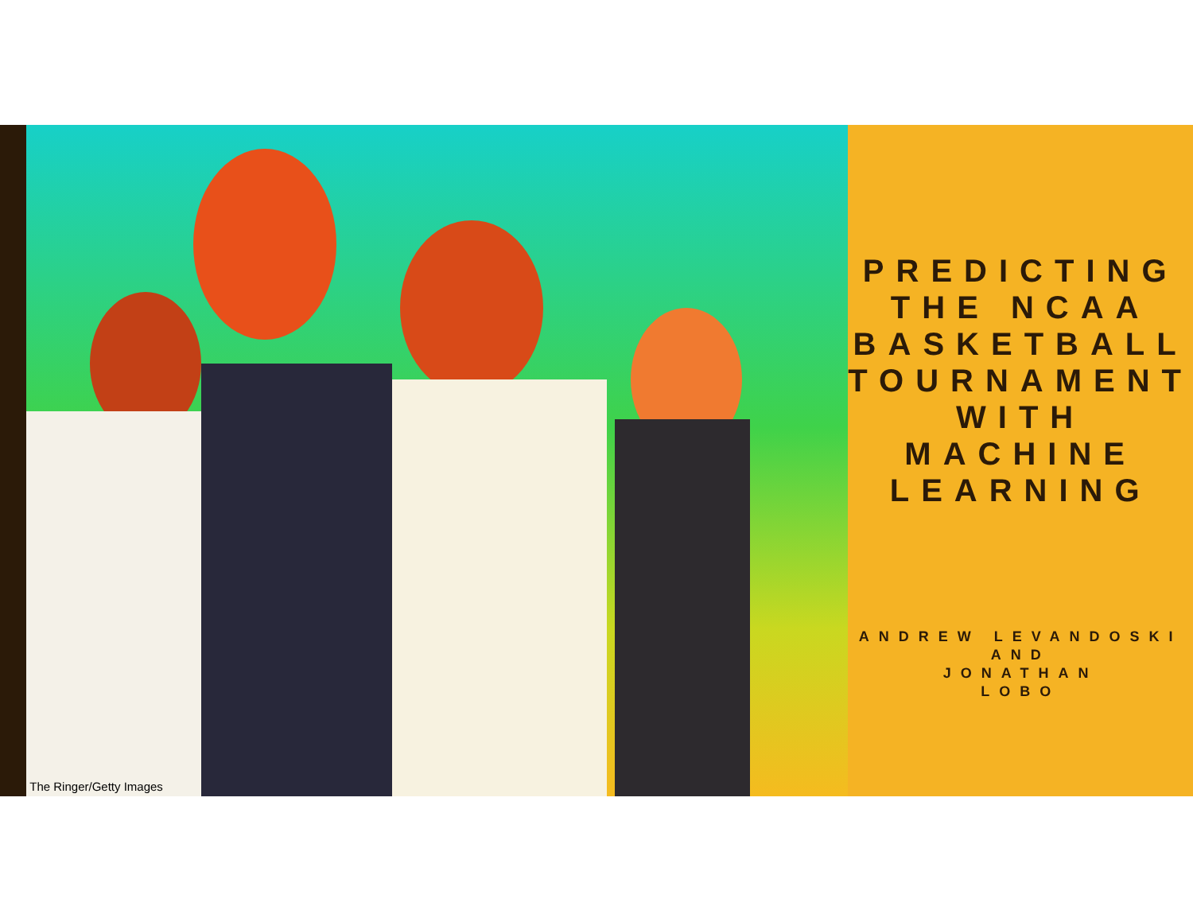The Ringer/Getty Images
PREDICTING THE NCAA BASKETBALL TOURNAMENT WITH MACHINE LEARNING
ANDREW LEVANDOSKI
AND
JONATHAN
LOBO